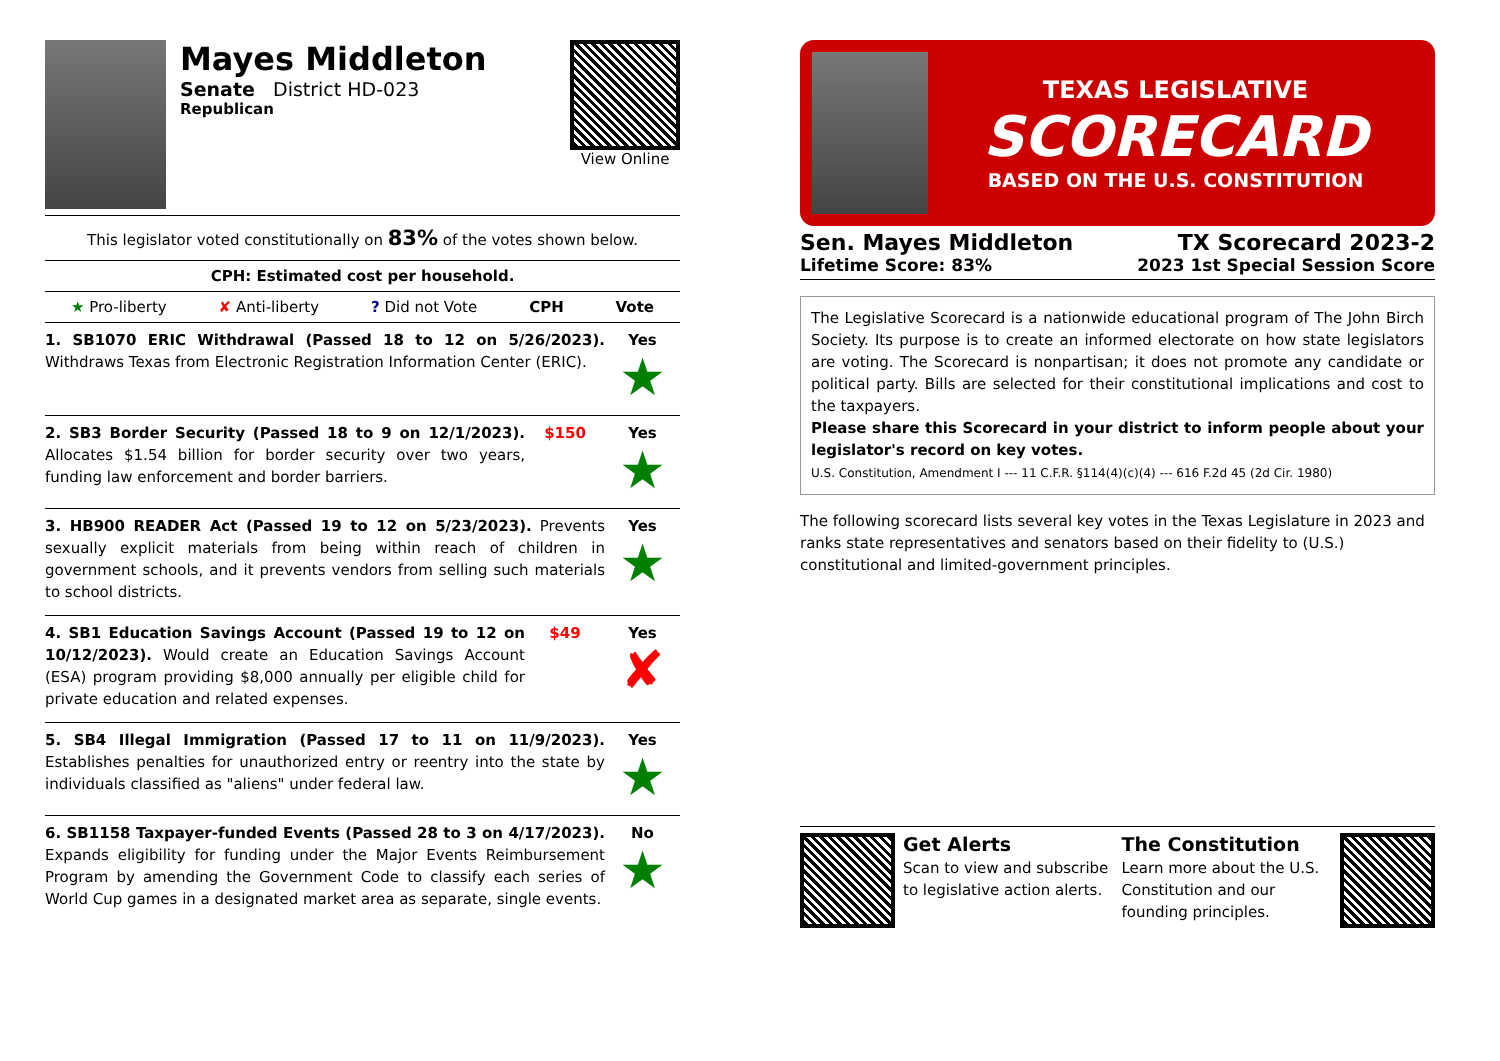Mayes Middleton
Senate District HD-023
Republican
View Online
This legislator voted constitutionally on 83% of the votes shown below.
CPH: Estimated cost per household.
★ Pro-liberty ✘ Anti-liberty? Did not Vote CPH Vote
| 1. SB1070 ERIC Withdrawal (Passed 18 to 12 on 5/26/2023). Withdraws Texas from Electronic Registration Information Center (ERIC). | | Yes ★ |
| 2. SB3 Border Security (Passed 18 to 9 on 12/1/2023). Allocates $1.54 billion for border security over two years, funding law enforcement and border barriers. | $150 | Yes ★ |
| 3. HB900 READER Act (Passed 19 to 12 on 5/23/2023). Prevents sexually explicit materials from being within reach of children in government schools, and it prevents vendors from selling such materials to school districts. | | Yes ★ |
| 4. SB1 Education Savings Account (Passed 19 to 12 on 10/12/2023). Would create an Education Savings Account (ESA) program providing $8,000 annually per eligible child for private education and related expenses. | $49 | Yes ✘ |
| 5. SB4 Illegal Immigration (Passed 17 to 11 on 11/9/2023). Establishes penalties for unauthorized entry or reentry into the state by individuals classified as "aliens" under federal law. | | Yes ★ |
| 6. SB1158 Taxpayer-funded Events (Passed 28 to 3 on 4/17/2023). Expands eligibility for funding under the Major Events Reimbursement Program by amending the Government Code to classify each series of World Cup games in a designated market area as separate, single events. | | No ★ |
TEXAS LEGISLATIVE
SCORECARD
BASED ON THE U.S. CONSTITUTION
Sen. Mayes Middleton TX Scorecard 2023-2
Lifetime Score: 83% 2023 1st Special Session Score
The Legislative Scorecard is a nationwide educational program of The John Birch Society. Its purpose is to create an informed electorate on how state legislators are voting. The Scorecard is nonpartisan; it does not promote any candidate or political party. Bills are selected for their constitutional implications and cost to the taxpayers.
Please share this Scorecard in your district to inform people about your legislator's record on key votes.
U.S. Constitution, Amendment I --- 11 C.F.R. §114(4)(c)(4) --- 616 F.2d 45 (2d Cir. 1980)
The following scorecard lists several key votes in the Texas Legislature in 2023 and ranks state representatives and senators based on their fidelity to (U.S.) constitutional and limited-government principles.
Get Alerts
Scan to view and subscribe to legislative action alerts.
The Constitution
Learn more about the U.S. Constitution and our founding principles.